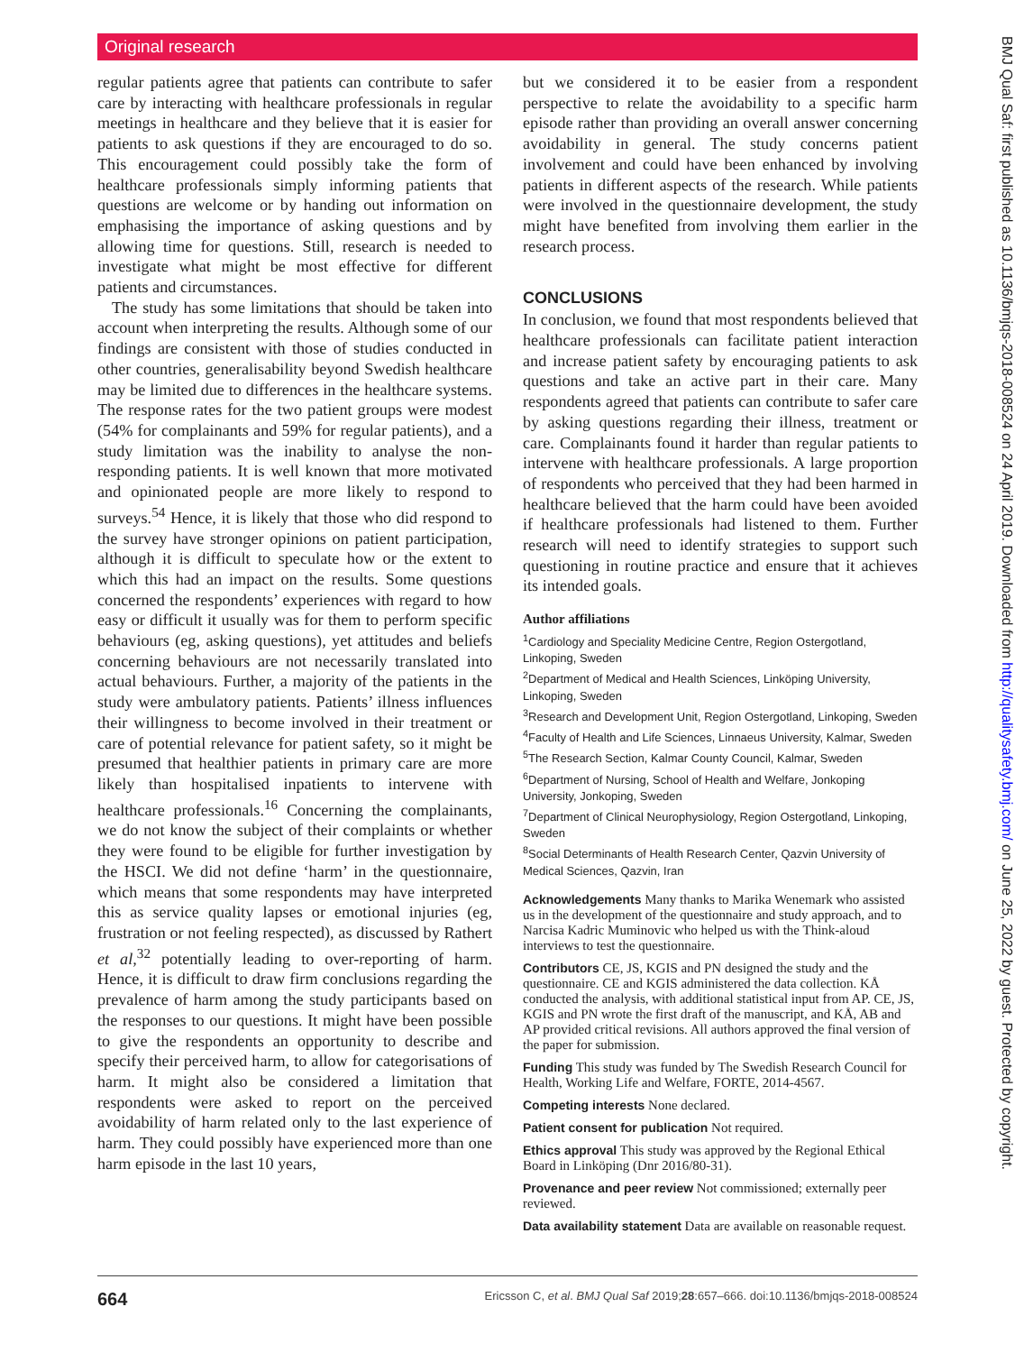Original research
regular patients agree that patients can contribute to safer care by interacting with healthcare professionals in regular meetings in healthcare and they believe that it is easier for patients to ask questions if they are encouraged to do so. This encouragement could possibly take the form of healthcare professionals simply informing patients that questions are welcome or by handing out information on emphasising the importance of asking questions and by allowing time for questions. Still, research is needed to investigate what might be most effective for different patients and circumstances.
The study has some limitations that should be taken into account when interpreting the results. Although some of our findings are consistent with those of studies conducted in other countries, generalisability beyond Swedish healthcare may be limited due to differences in the healthcare systems. The response rates for the two patient groups were modest (54% for complainants and 59% for regular patients), and a study limitation was the inability to analyse the non-responding patients. It is well known that more motivated and opinionated people are more likely to respond to surveys.<sup>54</sup> Hence, it is likely that those who did respond to the survey have stronger opinions on patient participation, although it is difficult to speculate how or the extent to which this had an impact on the results. Some questions concerned the respondents’ experiences with regard to how easy or difficult it usually was for them to perform specific behaviours (eg, asking questions), yet attitudes and beliefs concerning behaviours are not necessarily translated into actual behaviours. Further, a majority of the patients in the study were ambulatory patients. Patients’ illness influences their willingness to become involved in their treatment or care of potential relevance for patient safety, so it might be presumed that healthier patients in primary care are more likely than hospitalised inpatients to intervene with healthcare professionals.<sup>16</sup> Concerning the complainants, we do not know the subject of their complaints or whether they were found to be eligible for further investigation by the HSCI. We did not define ‘harm’ in the questionnaire, which means that some respondents may have interpreted this as service quality lapses or emotional injuries (eg, frustration or not feeling respected), as discussed by Rathert et al,<sup>32</sup> potentially leading to over-reporting of harm. Hence, it is difficult to draw firm conclusions regarding the prevalence of harm among the study participants based on the responses to our questions. It might have been possible to give the respondents an opportunity to describe and specify their perceived harm, to allow for categorisations of harm. It might also be considered a limitation that respondents were asked to report on the perceived avoidability of harm related only to the last experience of harm. They could possibly have experienced more than one harm episode in the last 10 years,
but we considered it to be easier from a respondent perspective to relate the avoidability to a specific harm episode rather than providing an overall answer concerning avoidability in general. The study concerns patient involvement and could have been enhanced by involving patients in different aspects of the research. While patients were involved in the questionnaire development, the study might have benefited from involving them earlier in the research process.
CONCLUSIONS
In conclusion, we found that most respondents believed that healthcare professionals can facilitate patient interaction and increase patient safety by encouraging patients to ask questions and take an active part in their care. Many respondents agreed that patients can contribute to safer care by asking questions regarding their illness, treatment or care. Complainants found it harder than regular patients to intervene with healthcare professionals. A large proportion of respondents who perceived that they had been harmed in healthcare believed that the harm could have been avoided if healthcare professionals had listened to them. Further research will need to identify strategies to support such questioning in routine practice and ensure that it achieves its intended goals.
Author affiliations
<sup>1</sup> Cardiology and Speciality Medicine Centre, Region Ostergotland, Linkoping, Sweden
<sup>2</sup> Department of Medical and Health Sciences, Linköping University, Linkoping, Sweden
<sup>3</sup> Research and Development Unit, Region Ostergotland, Linkoping, Sweden
<sup>4</sup> Faculty of Health and Life Sciences, Linnaeus University, Kalmar, Sweden
<sup>5</sup> The Research Section, Kalmar County Council, Kalmar, Sweden
<sup>6</sup> Department of Nursing, School of Health and Welfare, Jonkoping University, Jonkoping, Sweden
<sup>7</sup> Department of Clinical Neurophysiology, Region Ostergotland, Linkoping, Sweden
<sup>8</sup> Social Determinants of Health Research Center, Qazvin University of Medical Sciences, Qazvin, Iran
Acknowledgements Many thanks to Marika Wenemark who assisted us in the development of the questionnaire and study approach, and to Narcisa Kadric Muminovic who helped us with the Think-aloud interviews to test the questionnaire.
Contributors CE, JS, KGIS and PN designed the study and the questionnaire. CE and KGIS administered the data collection. KÅ conducted the analysis, with additional statistical input from AP. CE, JS, KGIS and PN wrote the first draft of the manuscript, and KÅ, AB and AP provided critical revisions. All authors approved the final version of the paper for submission.
Funding This study was funded by The Swedish Research Council for Health, Working Life and Welfare, FORTE, 2014-4567.
Competing interests None declared.
Patient consent for publication Not required.
Ethics approval This study was approved by the Regional Ethical Board in Linköping (Dnr 2016/80-31).
Provenance and peer review Not commissioned; externally peer reviewed.
Data availability statement Data are available on reasonable request.
664 Ericsson C, et al. BMJ Qual Saf 2019;28:657–666. doi:10.1136/bmjqs-2018-008524
BMJ Qual Saf: first published as 10.1136/bmjqs-2018-008524 on 24 April 2019. Downloaded from http://qualitysafety.bmj.com/ on June 25, 2022 by guest. Protected by copyright.